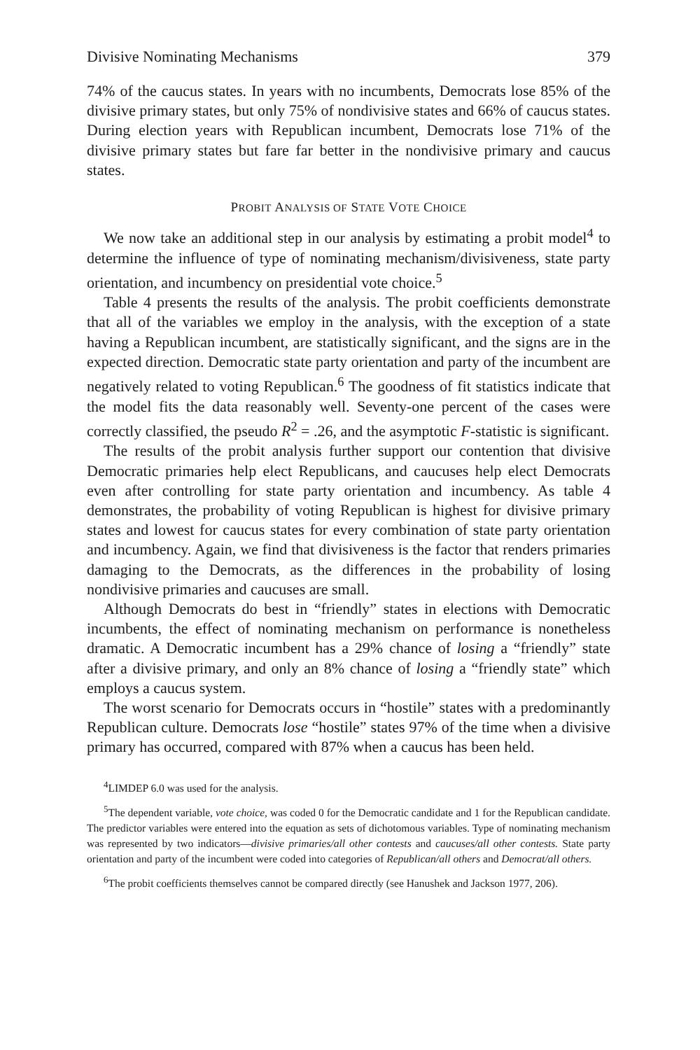Divisive Nominating Mechanisms 379
74% of the caucus states. In years with no incumbents, Democrats lose 85% of the divisive primary states, but only 75% of nondivisive states and 66% of caucus states. During election years with Republican incumbent, Democrats lose 71% of the divisive primary states but fare far better in the nondivisive primary and caucus states.
PROBIT ANALYSIS OF STATE VOTE CHOICE
We now take an additional step in our analysis by estimating a probit model<sup>4</sup> to determine the influence of type of nominating mechanism/divisiveness, state party orientation, and incumbency on presidential vote choice.<sup>5</sup>
Table 4 presents the results of the analysis. The probit coefficients demonstrate that all of the variables we employ in the analysis, with the exception of a state having a Republican incumbent, are statistically significant, and the signs are in the expected direction. Democratic state party orientation and party of the incumbent are negatively related to voting Republican.<sup>6</sup> The goodness of fit statistics indicate that the model fits the data reasonably well. Seventy-one percent of the cases were correctly classified, the pseudo R<sup>2</sup> = .26, and the asymptotic F-statistic is significant.
The results of the probit analysis further support our contention that divisive Democratic primaries help elect Republicans, and caucuses help elect Democrats even after controlling for state party orientation and incumbency. As table 4 demonstrates, the probability of voting Republican is highest for divisive primary states and lowest for caucus states for every combination of state party orientation and incumbency. Again, we find that divisiveness is the factor that renders primaries damaging to the Democrats, as the differences in the probability of losing nondivisive primaries and caucuses are small.
Although Democrats do best in “friendly” states in elections with Democratic incumbents, the effect of nominating mechanism on performance is nonetheless dramatic. A Democratic incumbent has a 29% chance of losing a “friendly” state after a divisive primary, and only an 8% chance of losing a “friendly state” which employs a caucus system.
The worst scenario for Democrats occurs in “hostile” states with a predominantly Republican culture. Democrats lose “hostile” states 97% of the time when a divisive primary has occurred, compared with 87% when a caucus has been held.
<sup>4</sup> LIMDEP 6.0 was used for the analysis.
<sup>5</sup> The dependent variable, vote choice, was coded 0 for the Democratic candidate and 1 for the Republican candidate. The predictor variables were entered into the equation as sets of dichotomous variables. Type of nominating mechanism was represented by two indicators—divisive primaries/all other contests and caucuses/all other contests. State party orientation and party of the incumbent were coded into categories of Republican/all others and Democrat/all others.
<sup>6</sup> The probit coefficients themselves cannot be compared directly (see Hanushek and Jackson 1977, 206).